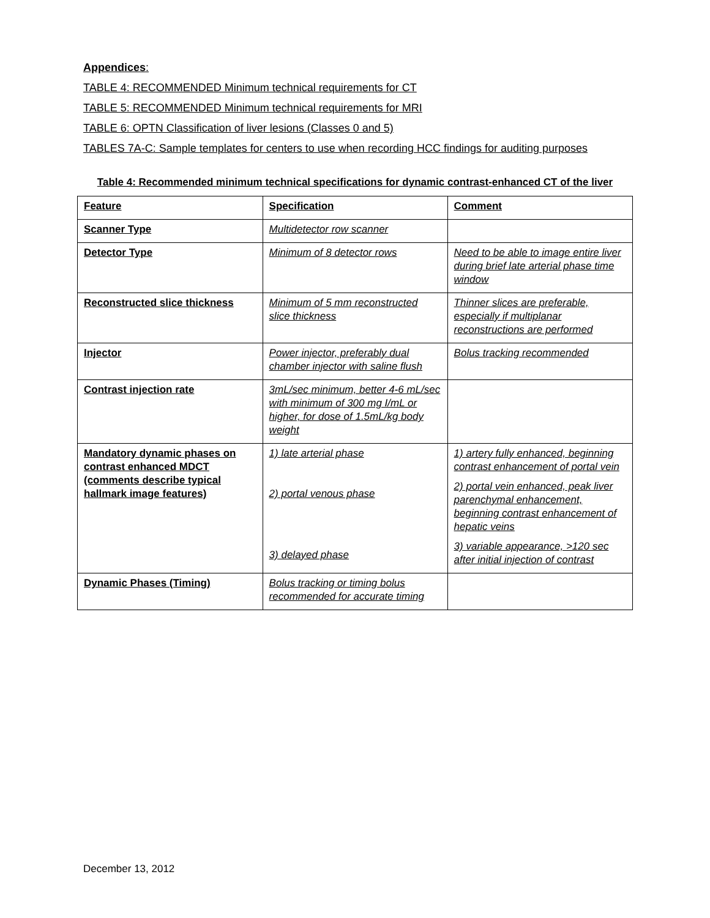Appendices:
TABLE 4: RECOMMENDED Minimum technical requirements for CT
TABLE 5: RECOMMENDED Minimum technical requirements for MRI
TABLE 6: OPTN Classification of liver lesions (Classes 0 and 5)
TABLES 7A-C: Sample templates for centers to use when recording HCC findings for auditing purposes
Table 4: Recommended minimum technical specifications for dynamic contrast-enhanced CT of the liver
| Feature | Specification | Comment |
| Scanner Type | Multidetector row scanner | |
| Detector Type | Minimum of 8 detector rows | Need to be able to image entire liver during brief late arterial phase time window |
| Reconstructed slice thickness | Minimum of 5 mm reconstructed slice thickness | Thinner slices are preferable, especially if multiplanar reconstructions are performed |
| Injector | Power injector, preferably dual chamber injector with saline flush | Bolus tracking recommended |
| Contrast injection rate | 3mL/sec minimum, better 4-6 mL/sec with minimum of 300 mg I/mL or higher, for dose of 1.5mL/kg body weight | |
| Mandatory dynamic phases on contrast enhanced MDCT (comments describe typical hallmark image features) | 1) late arterial phase 2) portal venous phase 3) delayed phase | 1) artery fully enhanced, beginning contrast enhancement of portal vein 2) portal vein enhanced, peak liver parenchymal enhancement, beginning contrast enhancement of hepatic veins 3) variable appearance, >120 sec after initial injection of contrast |
| Dynamic Phases (Timing) | Bolus tracking or timing bolus recommended for accurate timing | |
December 13, 2012